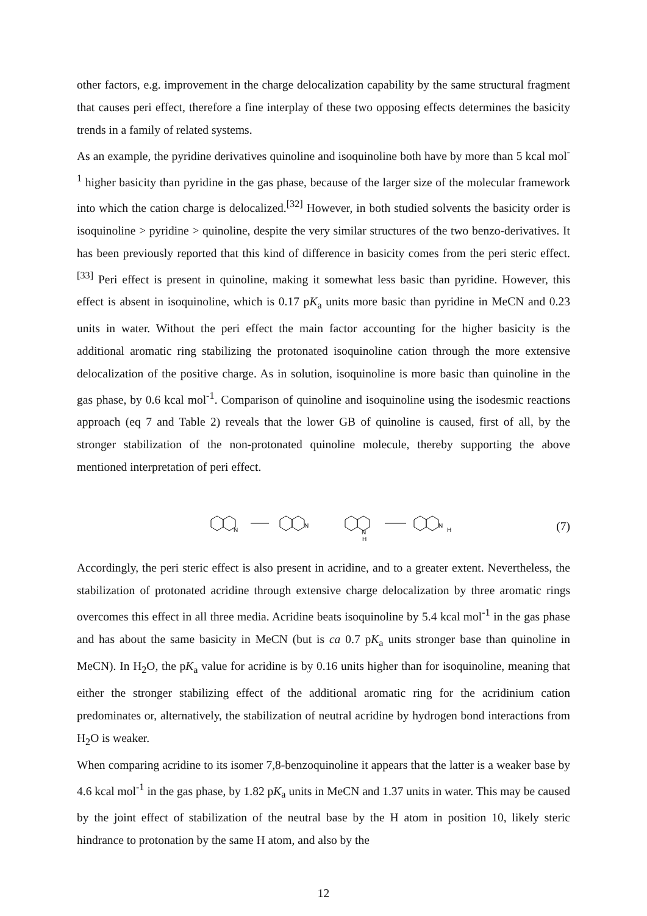other factors, e.g. improvement in the charge delocalization capability by the same structural fragment that causes peri effect, therefore a fine interplay of these two opposing effects determines the basicity trends in a family of related systems.
As an example, the pyridine derivatives quinoline and isoquinoline both have by more than 5 kcal mol<sup>-1</sup> higher basicity than pyridine in the gas phase, because of the larger size of the molecular framework into which the cation charge is delocalized.<sup>[32]</sup> However, in both studied solvents the basicity order is isoquinoline > pyridine > quinoline, despite the very similar structures of the two benzo-derivatives. It has been previously reported that this kind of difference in basicity comes from the peri steric effect.<sup>[33]</sup> Peri effect is present in quinoline, making it somewhat less basic than pyridine. However, this effect is absent in isoquinoline, which is 0.17 pK<sub>a</sub> units more basic than pyridine in MeCN and 0.23 units in water. Without the peri effect the main factor accounting for the higher basicity is the additional aromatic ring stabilizing the protonated isoquinoline cation through the more extensive delocalization of the positive charge. As in solution, isoquinoline is more basic than quinoline in the gas phase, by 0.6 kcal mol<sup>-1</sup>. Comparison of quinoline and isoquinoline using the isodesmic reactions approach (eq 7 and Table 2) reveals that the lower GB of quinoline is caused, first of all, by the stronger stabilization of the non-protonated quinoline molecule, thereby supporting the above mentioned interpretation of peri effect.
N
N
N
H
N
H
(7)
Accordingly, the peri steric effect is also present in acridine, and to a greater extent. Nevertheless, the stabilization of protonated acridine through extensive charge delocalization by three aromatic rings overcomes this effect in all three media. Acridine beats isoquinoline by 5.4 kcal mol<sup>-1</sup> in the gas phase and has about the same basicity in MeCN (but is ca 0.7 pK<sub>a</sub> units stronger base than quinoline in MeCN). In H<sub>2</sub>O, the pK<sub>a</sub> value for acridine is by 0.16 units higher than for isoquinoline, meaning that either the stronger stabilizing effect of the additional aromatic ring for the acridinium cation predominates or, alternatively, the stabilization of neutral acridine by hydrogen bond interactions from H<sub>2</sub>O is weaker.
When comparing acridine to its isomer 7,8-benzoquinoline it appears that the latter is a weaker base by 4.6 kcal mol<sup>-1</sup> in the gas phase, by 1.82 pK<sub>a</sub> units in MeCN and 1.37 units in water. This may be caused by the joint effect of stabilization of the neutral base by the H atom in position 10, likely steric hindrance to protonation by the same H atom, and also by the
12